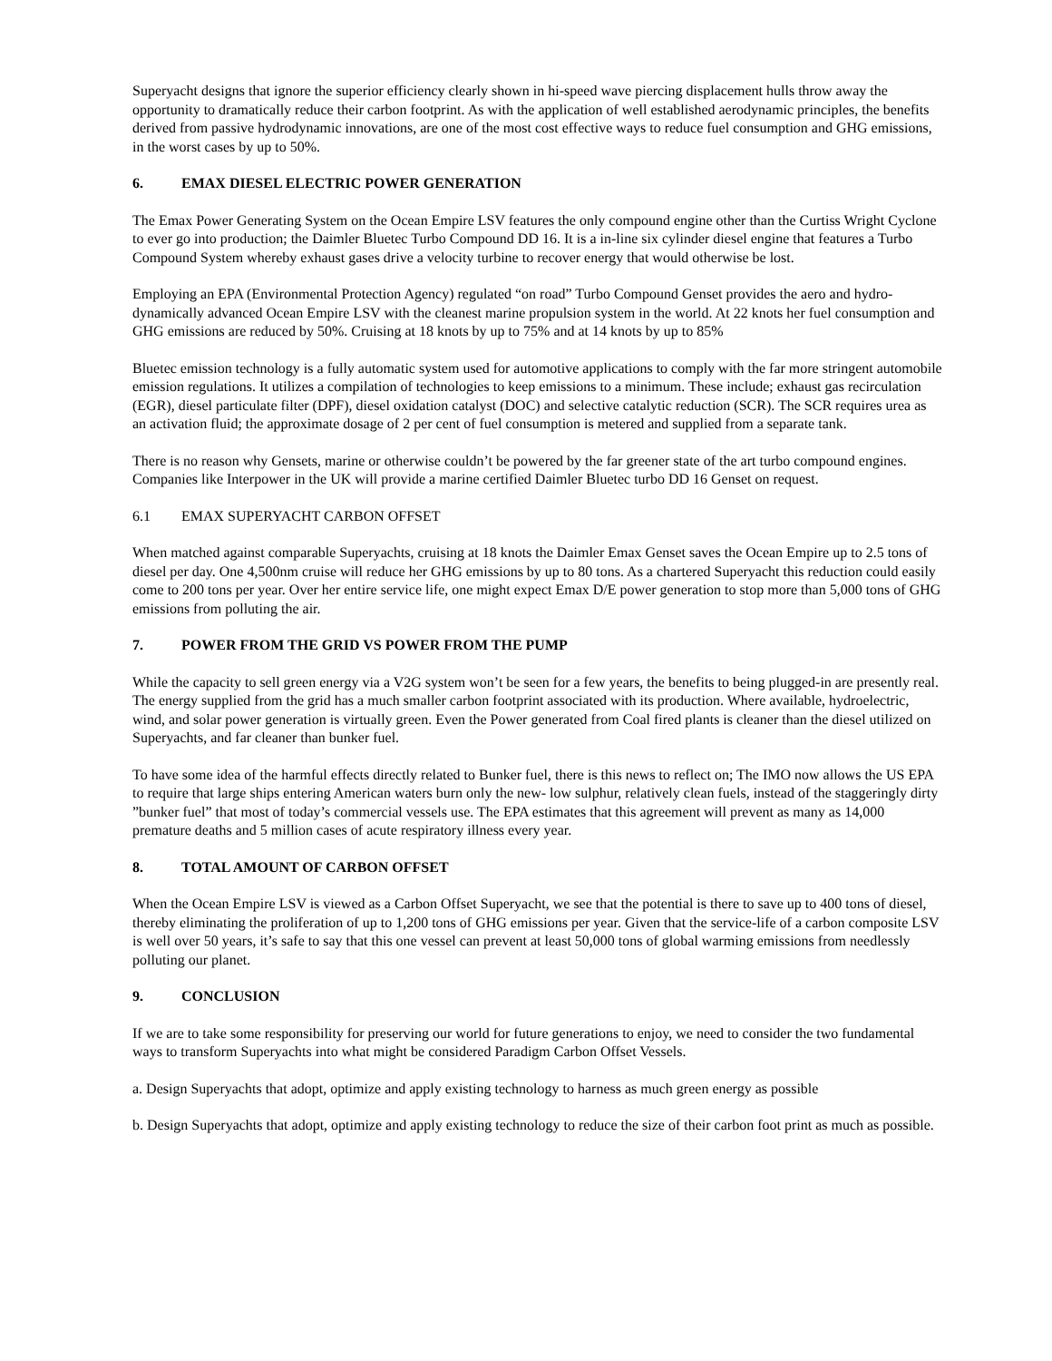Superyacht designs that ignore the superior efficiency clearly shown in hi-speed wave piercing displacement hulls throw away the opportunity to dramatically reduce their carbon footprint. As with the application of well established aerodynamic principles, the benefits derived from passive hydrodynamic innovations, are one of the most cost effective ways to reduce fuel consumption and GHG emissions, in the worst cases by up to 50%.
6. EMAX DIESEL ELECTRIC POWER GENERATION
The Emax Power Generating System on the Ocean Empire LSV features the only compound engine other than the Curtiss Wright Cyclone to ever go into production; the Daimler Bluetec Turbo Compound DD 16. It is a in-line six cylinder diesel engine that features a Turbo Compound System whereby exhaust gases drive a velocity turbine to recover energy that would otherwise be lost.
Employing an EPA (Environmental Protection Agency) regulated “on road” Turbo Compound Genset provides the aero and hydro-dynamically advanced Ocean Empire LSV with the cleanest marine propulsion system in the world. At 22 knots her fuel consumption and GHG emissions are reduced by 50%. Cruising at 18 knots by up to 75% and at 14 knots by up to 85%
Bluetec emission technology is a fully automatic system used for automotive applications to comply with the far more stringent automobile emission regulations. It utilizes a compilation of technologies to keep emissions to a minimum. These include; exhaust gas recirculation (EGR), diesel particulate filter (DPF), diesel oxidation catalyst (DOC) and selective catalytic reduction (SCR). The SCR requires urea as an activation fluid; the approximate dosage of 2 per cent of fuel consumption is metered and supplied from a separate tank.
There is no reason why Gensets, marine or otherwise couldn’t be powered by the far greener state of the art turbo compound engines. Companies like Interpower in the UK will provide a marine certified Daimler Bluetec turbo DD 16 Genset on request.
6.1 EMAX SUPERYACHT CARBON OFFSET
When matched against comparable Superyachts, cruising at 18 knots the Daimler Emax Genset saves the Ocean Empire up to 2.5 tons of diesel per day. One 4,500nm cruise will reduce her GHG emissions by up to 80 tons. As a chartered Superyacht this reduction could easily come to 200 tons per year. Over her entire service life, one might expect Emax D/E power generation to stop more than 5,000 tons of GHG emissions from polluting the air.
7. POWER FROM THE GRID VS POWER FROM THE PUMP
While the capacity to sell green energy via a V2G system won’t be seen for a few years, the benefits to being plugged-in are presently real. The energy supplied from the grid has a much smaller carbon footprint associated with its production. Where available, hydroelectric, wind, and solar power generation is virtually green. Even the Power generated from Coal fired plants is cleaner than the diesel utilized on Superyachts, and far cleaner than bunker fuel.
To have some idea of the harmful effects directly related to Bunker fuel, there is this news to reflect on; The IMO now allows the US EPA to require that large ships entering American waters burn only the new- low sulphur, relatively clean fuels, instead of the staggeringly dirty ”bunker fuel” that most of today’s commercial vessels use. The EPA estimates that this agreement will prevent as many as 14,000 premature deaths and 5 million cases of acute respiratory illness every year.
8. TOTAL AMOUNT OF CARBON OFFSET
When the Ocean Empire LSV is viewed as a Carbon Offset Superyacht, we see that the potential is there to save up to 400 tons of diesel, thereby eliminating the proliferation of up to 1,200 tons of GHG emissions per year. Given that the service-life of a carbon composite LSV is well over 50 years, it’s safe to say that this one vessel can prevent at least 50,000 tons of global warming emissions from needlessly polluting our planet.
9. CONCLUSION
If we are to take some responsibility for preserving our world for future generations to enjoy, we need to consider the two fundamental ways to transform Superyachts into what might be considered Paradigm Carbon Offset Vessels.
a. Design Superyachts that adopt, optimize and apply existing technology to harness as much green energy as possible
b. Design Superyachts that adopt, optimize and apply existing technology to reduce the size of their carbon foot print as much as possible.